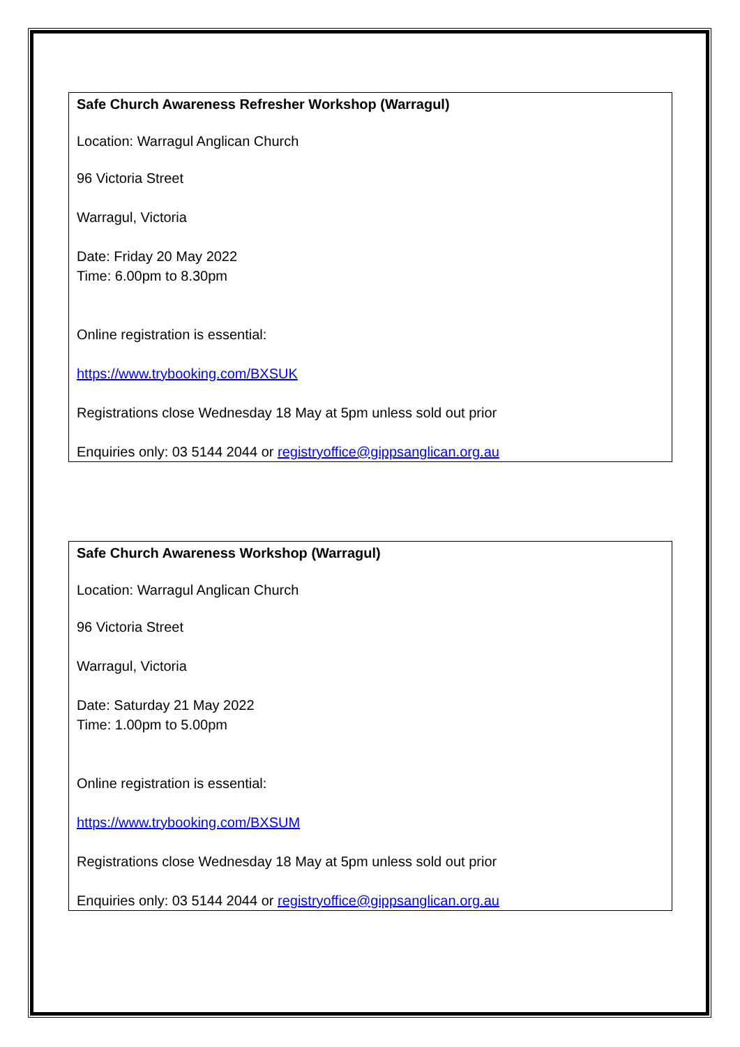Safe Church Awareness Refresher Workshop (Warragul)
Location: Warragul Anglican Church
96 Victoria Street
Warragul, Victoria
Date: Friday 20 May 2022
Time: 6.00pm to 8.30pm
Online registration is essential:
https://www.trybooking.com/BXSUK
Registrations close Wednesday 18 May at 5pm unless sold out prior
Enquiries only: 03 5144 2044 or registryoffice@gippsanglican.org.au
Safe Church Awareness Workshop (Warragul)
Location: Warragul Anglican Church
96 Victoria Street
Warragul, Victoria
Date: Saturday 21 May 2022
Time: 1.00pm to 5.00pm
Online registration is essential:
https://www.trybooking.com/BXSUM
Registrations close Wednesday 18 May at 5pm unless sold out prior
Enquiries only: 03 5144 2044 or registryoffice@gippsanglican.org.au